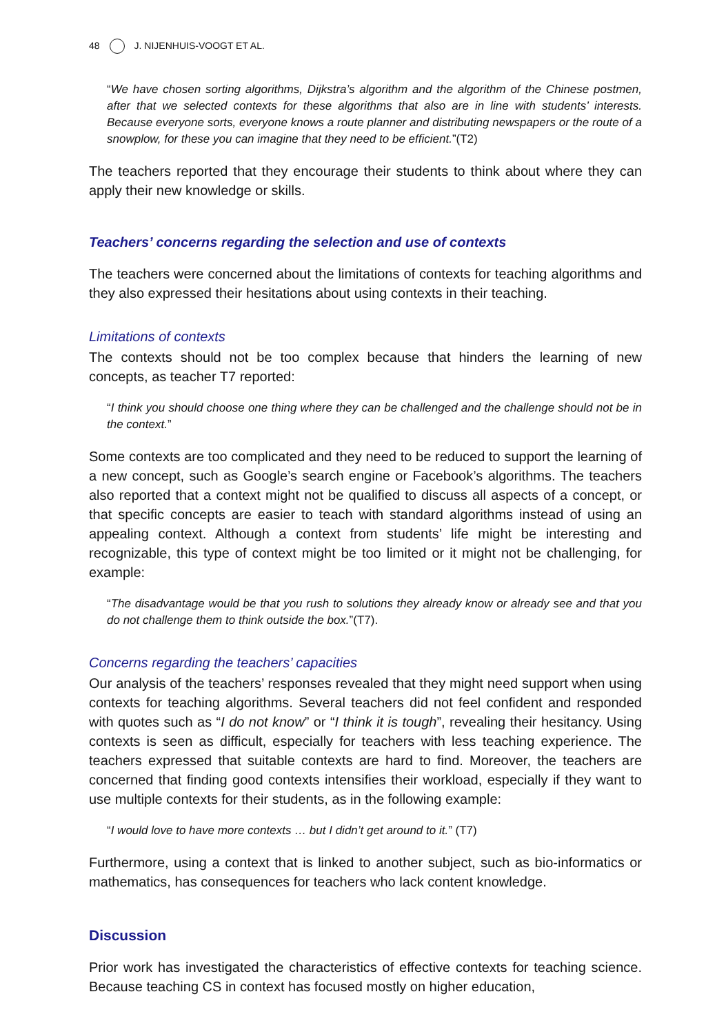48 J. NIJENHUIS-VOOGT ET AL.
“We have chosen sorting algorithms, Dijkstra’s algorithm and the algorithm of the Chinese postmen, after that we selected contexts for these algorithms that also are in line with students’ interests. Because everyone sorts, everyone knows a route planner and distributing newspapers or the route of a snowplow, for these you can imagine that they need to be efficient.”(T2)
The teachers reported that they encourage their students to think about where they can apply their new knowledge or skills.
Teachers’ concerns regarding the selection and use of contexts
The teachers were concerned about the limitations of contexts for teaching algorithms and they also expressed their hesitations about using contexts in their teaching.
Limitations of contexts
The contexts should not be too complex because that hinders the learning of new concepts, as teacher T7 reported:
“I think you should choose one thing where they can be challenged and the challenge should not be in the context.”
Some contexts are too complicated and they need to be reduced to support the learning of a new concept, such as Google’s search engine or Facebook’s algorithms. The teachers also reported that a context might not be qualified to discuss all aspects of a concept, or that specific concepts are easier to teach with standard algorithms instead of using an appealing context. Although a context from students’ life might be interesting and recognizable, this type of context might be too limited or it might not be challenging, for example:
“The disadvantage would be that you rush to solutions they already know or already see and that you do not challenge them to think outside the box.”(T7).
Concerns regarding the teachers’ capacities
Our analysis of the teachers’ responses revealed that they might need support when using contexts for teaching algorithms. Several teachers did not feel confident and responded with quotes such as “I do not know” or “I think it is tough”, revealing their hesitancy. Using contexts is seen as difficult, especially for teachers with less teaching experience. The teachers expressed that suitable contexts are hard to find. Moreover, the teachers are concerned that finding good contexts intensifies their workload, especially if they want to use multiple contexts for their students, as in the following example:
“I would love to have more contexts … but I didn’t get around to it.” (T7)
Furthermore, using a context that is linked to another subject, such as bio-informatics or mathematics, has consequences for teachers who lack content knowledge.
Discussion
Prior work has investigated the characteristics of effective contexts for teaching science. Because teaching CS in context has focused mostly on higher education,